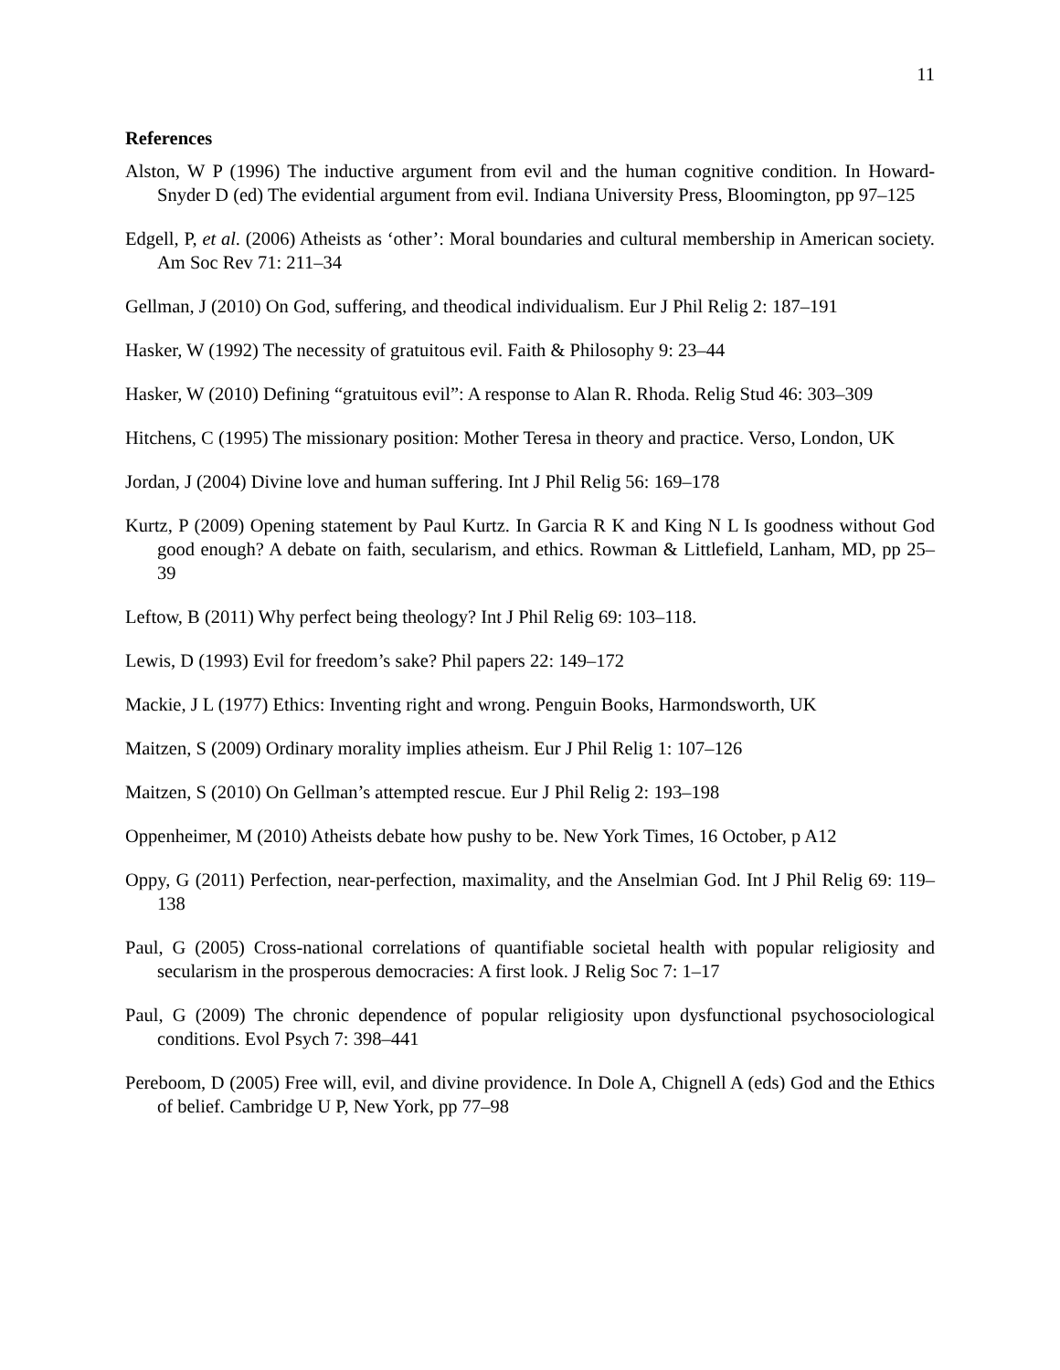11
References
Alston, W P (1996) The inductive argument from evil and the human cognitive condition. In Howard-Snyder D (ed) The evidential argument from evil. Indiana University Press, Bloomington, pp 97–125
Edgell, P, et al. (2006) Atheists as ‘other’: Moral boundaries and cultural membership in American society. Am Soc Rev 71: 211–34
Gellman, J (2010) On God, suffering, and theodical individualism. Eur J Phil Relig 2: 187–191
Hasker, W (1992) The necessity of gratuitous evil. Faith & Philosophy 9: 23–44
Hasker, W (2010) Defining “gratuitous evil”: A response to Alan R. Rhoda. Relig Stud 46: 303–309
Hitchens, C (1995) The missionary position: Mother Teresa in theory and practice. Verso, London, UK
Jordan, J (2004) Divine love and human suffering. Int J Phil Relig 56: 169–178
Kurtz, P (2009) Opening statement by Paul Kurtz. In Garcia R K and King N L Is goodness without God good enough? A debate on faith, secularism, and ethics. Rowman & Littlefield, Lanham, MD, pp 25–39
Leftow, B (2011) Why perfect being theology? Int J Phil Relig 69: 103–118.
Lewis, D (1993) Evil for freedom’s sake? Phil papers 22: 149–172
Mackie, J L (1977) Ethics: Inventing right and wrong. Penguin Books, Harmondsworth, UK
Maitzen, S (2009) Ordinary morality implies atheism. Eur J Phil Relig 1: 107–126
Maitzen, S (2010) On Gellman’s attempted rescue. Eur J Phil Relig 2: 193–198
Oppenheimer, M (2010) Atheists debate how pushy to be. New York Times, 16 October, p A12
Oppy, G (2011) Perfection, near-perfection, maximality, and the Anselmian God. Int J Phil Relig 69: 119–138
Paul, G (2005) Cross-national correlations of quantifiable societal health with popular religiosity and secularism in the prosperous democracies: A first look. J Relig Soc 7: 1–17
Paul, G (2009) The chronic dependence of popular religiosity upon dysfunctional psychosociological conditions. Evol Psych 7: 398–441
Pereboom, D (2005) Free will, evil, and divine providence. In Dole A, Chignell A (eds) God and the Ethics of belief. Cambridge U P, New York, pp 77–98